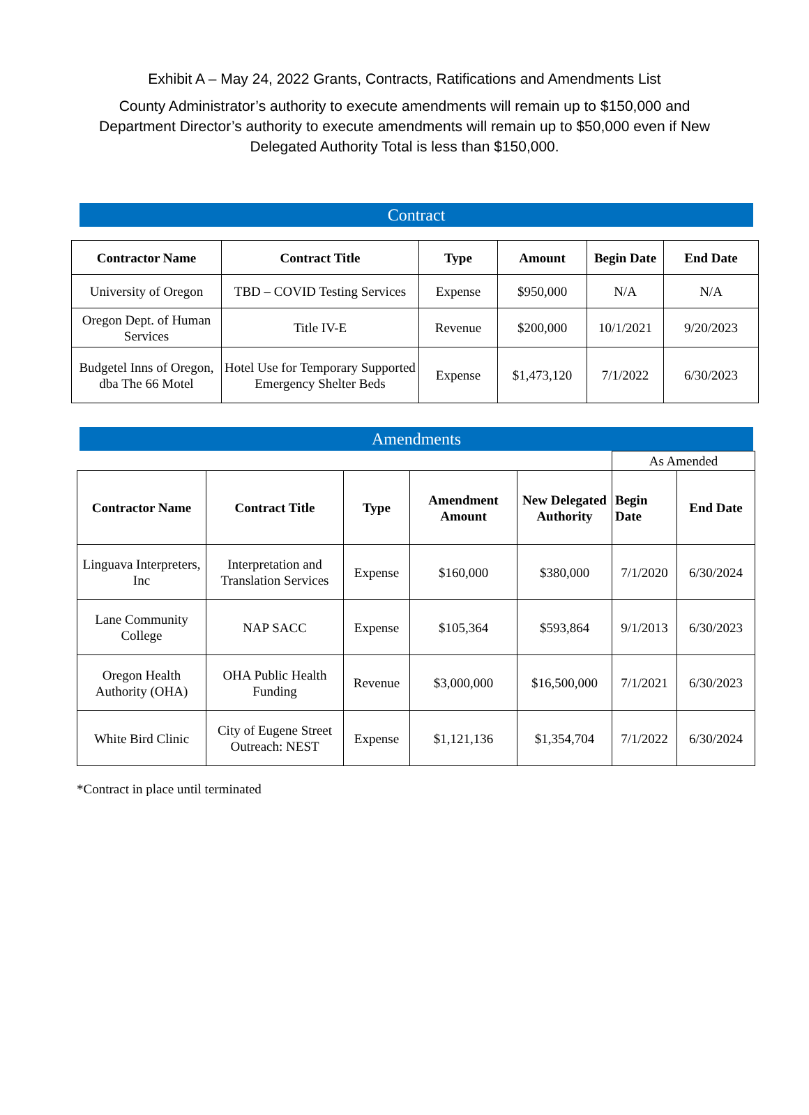Exhibit A – May 24, 2022 Grants, Contracts, Ratifications and Amendments List
County Administrator’s authority to execute amendments will remain up to $150,000 and Department Director’s authority to execute amendments will remain up to $50,000 even if New Delegated Authority Total is less than $150,000.
Contract
| Contractor Name | Contract Title | Type | Amount | Begin Date | End Date |
| --- | --- | --- | --- | --- | --- |
| University of Oregon | TBD – COVID Testing Services | Expense | $950,000 | N/A | N/A |
| Oregon Dept. of Human Services | Title IV-E | Revenue | $200,000 | 10/1/2021 | 9/20/2023 |
| Budgetel Inns of Oregon, dba The 66 Motel | Hotel Use for Temporary Supported Emergency Shelter Beds | Expense | $1,473,120 | 7/1/2022 | 6/30/2023 |
Amendments
| | | | | | As Amended | |
| Contractor Name | Contract Title | Type | Amendment Amount | New Delegated Authority | Begin Date | End Date |
| Linguava Interpreters, Inc | Interpretation and Translation Services | Expense | $160,000 | $380,000 | 7/1/2020 | 6/30/2024 |
| Lane Community College | NAP SACC | Expense | $105,364 | $593,864 | 9/1/2013 | 6/30/2023 |
| Oregon Health Authority (OHA) | OHA Public Health Funding | Revenue | $3,000,000 | $16,500,000 | 7/1/2021 | 6/30/2023 |
| White Bird Clinic | City of Eugene Street Outreach: NEST | Expense | $1,121,136 | $1,354,704 | 7/1/2022 | 6/30/2024 |
*Contract in place until terminated